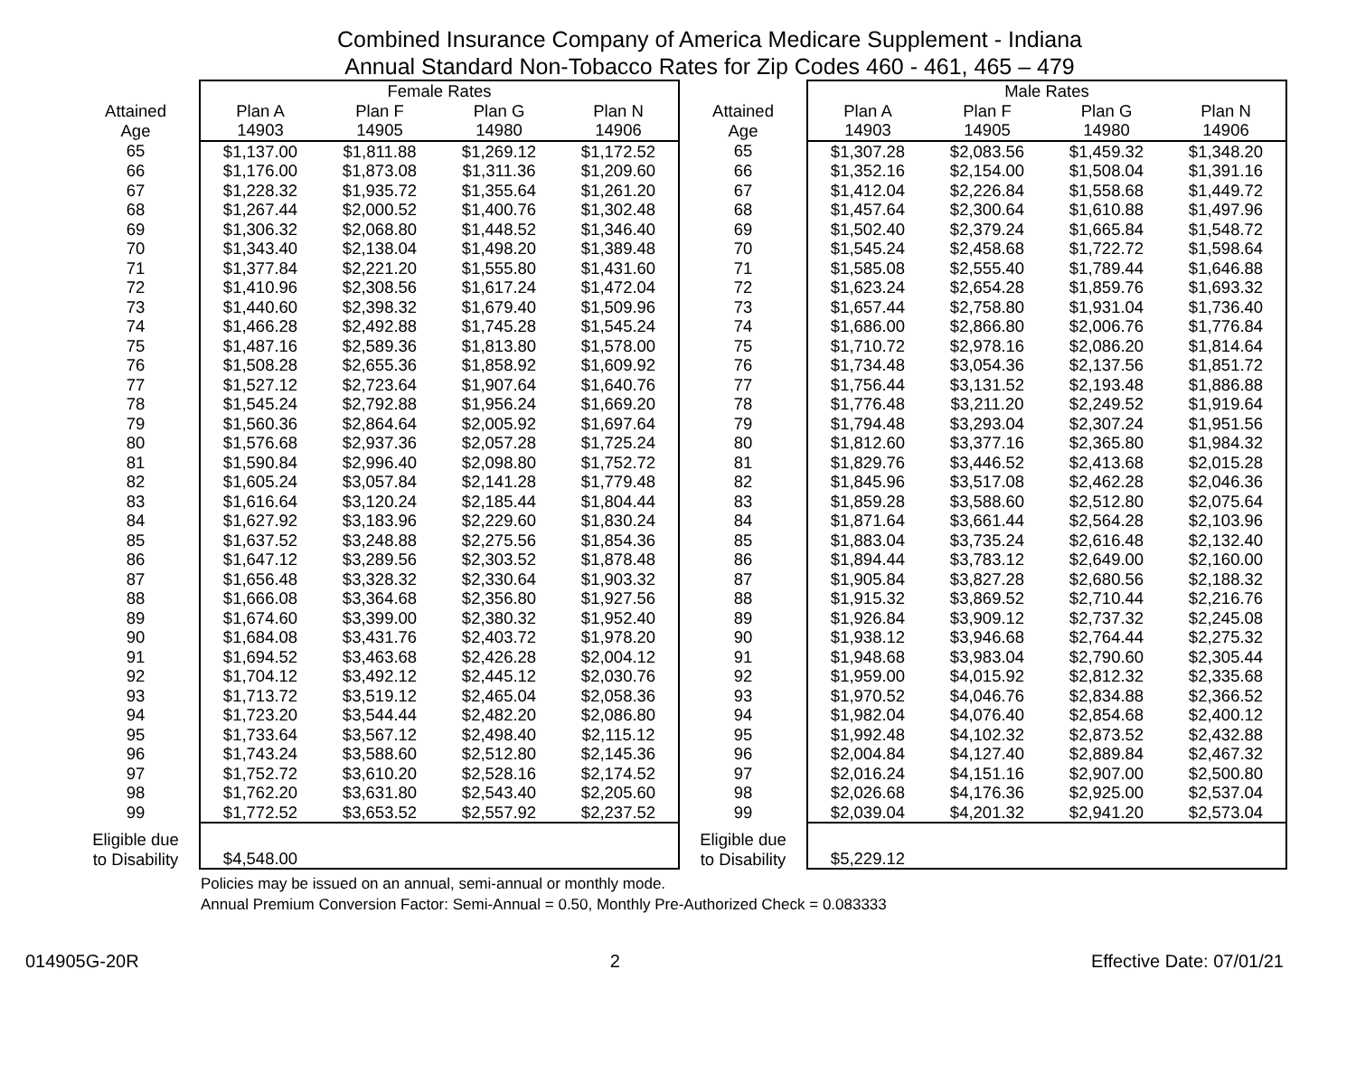Combined Insurance Company of America Medicare Supplement - Indiana
Annual Standard Non-Tobacco Rates for Zip Codes 460 - 461, 465 – 479
| | Female Rates | | | | | Male Rates | | | |
| --- | --- | --- | --- | --- | --- | --- | --- | --- | --- |
| Attained Age | Plan A 14903 | Plan F 14905 | Plan G 14980 | Plan N 14906 | Attained Age | Plan A 14903 | Plan F 14905 | Plan G 14980 | Plan N 14906 |
| 65 | $1,137.00 | $1,811.88 | $1,269.12 | $1,172.52 | 65 | $1,307.28 | $2,083.56 | $1,459.32 | $1,348.20 |
| 66 | $1,176.00 | $1,873.08 | $1,311.36 | $1,209.60 | 66 | $1,352.16 | $2,154.00 | $1,508.04 | $1,391.16 |
| 67 | $1,228.32 | $1,935.72 | $1,355.64 | $1,261.20 | 67 | $1,412.04 | $2,226.84 | $1,558.68 | $1,449.72 |
| 68 | $1,267.44 | $2,000.52 | $1,400.76 | $1,302.48 | 68 | $1,457.64 | $2,300.64 | $1,610.88 | $1,497.96 |
| 69 | $1,306.32 | $2,068.80 | $1,448.52 | $1,346.40 | 69 | $1,502.40 | $2,379.24 | $1,665.84 | $1,548.72 |
| 70 | $1,343.40 | $2,138.04 | $1,498.20 | $1,389.48 | 70 | $1,545.24 | $2,458.68 | $1,722.72 | $1,598.64 |
| 71 | $1,377.84 | $2,221.20 | $1,555.80 | $1,431.60 | 71 | $1,585.08 | $2,555.40 | $1,789.44 | $1,646.88 |
| 72 | $1,410.96 | $2,308.56 | $1,617.24 | $1,472.04 | 72 | $1,623.24 | $2,654.28 | $1,859.76 | $1,693.32 |
| 73 | $1,440.60 | $2,398.32 | $1,679.40 | $1,509.96 | 73 | $1,657.44 | $2,758.80 | $1,931.04 | $1,736.40 |
| 74 | $1,466.28 | $2,492.88 | $1,745.28 | $1,545.24 | 74 | $1,686.00 | $2,866.80 | $2,006.76 | $1,776.84 |
| 75 | $1,487.16 | $2,589.36 | $1,813.80 | $1,578.00 | 75 | $1,710.72 | $2,978.16 | $2,086.20 | $1,814.64 |
| 76 | $1,508.28 | $2,655.36 | $1,858.92 | $1,609.92 | 76 | $1,734.48 | $3,054.36 | $2,137.56 | $1,851.72 |
| 77 | $1,527.12 | $2,723.64 | $1,907.64 | $1,640.76 | 77 | $1,756.44 | $3,131.52 | $2,193.48 | $1,886.88 |
| 78 | $1,545.24 | $2,792.88 | $1,956.24 | $1,669.20 | 78 | $1,776.48 | $3,211.20 | $2,249.52 | $1,919.64 |
| 79 | $1,560.36 | $2,864.64 | $2,005.92 | $1,697.64 | 79 | $1,794.48 | $3,293.04 | $2,307.24 | $1,951.56 |
| 80 | $1,576.68 | $2,937.36 | $2,057.28 | $1,725.24 | 80 | $1,812.60 | $3,377.16 | $2,365.80 | $1,984.32 |
| 81 | $1,590.84 | $2,996.40 | $2,098.80 | $1,752.72 | 81 | $1,829.76 | $3,446.52 | $2,413.68 | $2,015.28 |
| 82 | $1,605.24 | $3,057.84 | $2,141.28 | $1,779.48 | 82 | $1,845.96 | $3,517.08 | $2,462.28 | $2,046.36 |
| 83 | $1,616.64 | $3,120.24 | $2,185.44 | $1,804.44 | 83 | $1,859.28 | $3,588.60 | $2,512.80 | $2,075.64 |
| 84 | $1,627.92 | $3,183.96 | $2,229.60 | $1,830.24 | 84 | $1,871.64 | $3,661.44 | $2,564.28 | $2,103.96 |
| 85 | $1,637.52 | $3,248.88 | $2,275.56 | $1,854.36 | 85 | $1,883.04 | $3,735.24 | $2,616.48 | $2,132.40 |
| 86 | $1,647.12 | $3,289.56 | $2,303.52 | $1,878.48 | 86 | $1,894.44 | $3,783.12 | $2,649.00 | $2,160.00 |
| 87 | $1,656.48 | $3,328.32 | $2,330.64 | $1,903.32 | 87 | $1,905.84 | $3,827.28 | $2,680.56 | $2,188.32 |
| 88 | $1,666.08 | $3,364.68 | $2,356.80 | $1,927.56 | 88 | $1,915.32 | $3,869.52 | $2,710.44 | $2,216.76 |
| 89 | $1,674.60 | $3,399.00 | $2,380.32 | $1,952.40 | 89 | $1,926.84 | $3,909.12 | $2,737.32 | $2,245.08 |
| 90 | $1,684.08 | $3,431.76 | $2,403.72 | $1,978.20 | 90 | $1,938.12 | $3,946.68 | $2,764.44 | $2,275.32 |
| 91 | $1,694.52 | $3,463.68 | $2,426.28 | $2,004.12 | 91 | $1,948.68 | $3,983.04 | $2,790.60 | $2,305.44 |
| 92 | $1,704.12 | $3,492.12 | $2,445.12 | $2,030.76 | 92 | $1,959.00 | $4,015.92 | $2,812.32 | $2,335.68 |
| 93 | $1,713.72 | $3,519.12 | $2,465.04 | $2,058.36 | 93 | $1,970.52 | $4,046.76 | $2,834.88 | $2,366.52 |
| 94 | $1,723.20 | $3,544.44 | $2,482.20 | $2,086.80 | 94 | $1,982.04 | $4,076.40 | $2,854.68 | $2,400.12 |
| 95 | $1,733.64 | $3,567.12 | $2,498.40 | $2,115.12 | 95 | $1,992.48 | $4,102.32 | $2,873.52 | $2,432.88 |
| 96 | $1,743.24 | $3,588.60 | $2,512.80 | $2,145.36 | 96 | $2,004.84 | $4,127.40 | $2,889.84 | $2,467.32 |
| 97 | $1,752.72 | $3,610.20 | $2,528.16 | $2,174.52 | 97 | $2,016.24 | $4,151.16 | $2,907.00 | $2,500.80 |
| 98 | $1,762.20 | $3,631.80 | $2,543.40 | $2,205.60 | 98 | $2,026.68 | $4,176.36 | $2,925.00 | $2,537.04 |
| 99 | $1,772.52 | $3,653.52 | $2,557.92 | $2,237.52 | 99 | $2,039.04 | $4,201.32 | $2,941.20 | $2,573.04 |
| Eligible due to Disability | $4,548.00 | | | | Eligible due to Disability | $5,229.12 | | | |
Policies may be issued on an annual, semi-annual or monthly mode.
Annual Premium Conversion Factor: Semi-Annual = 0.50, Monthly Pre-Authorized Check = 0.083333
014905G-20R 2 Effective Date: 07/01/21